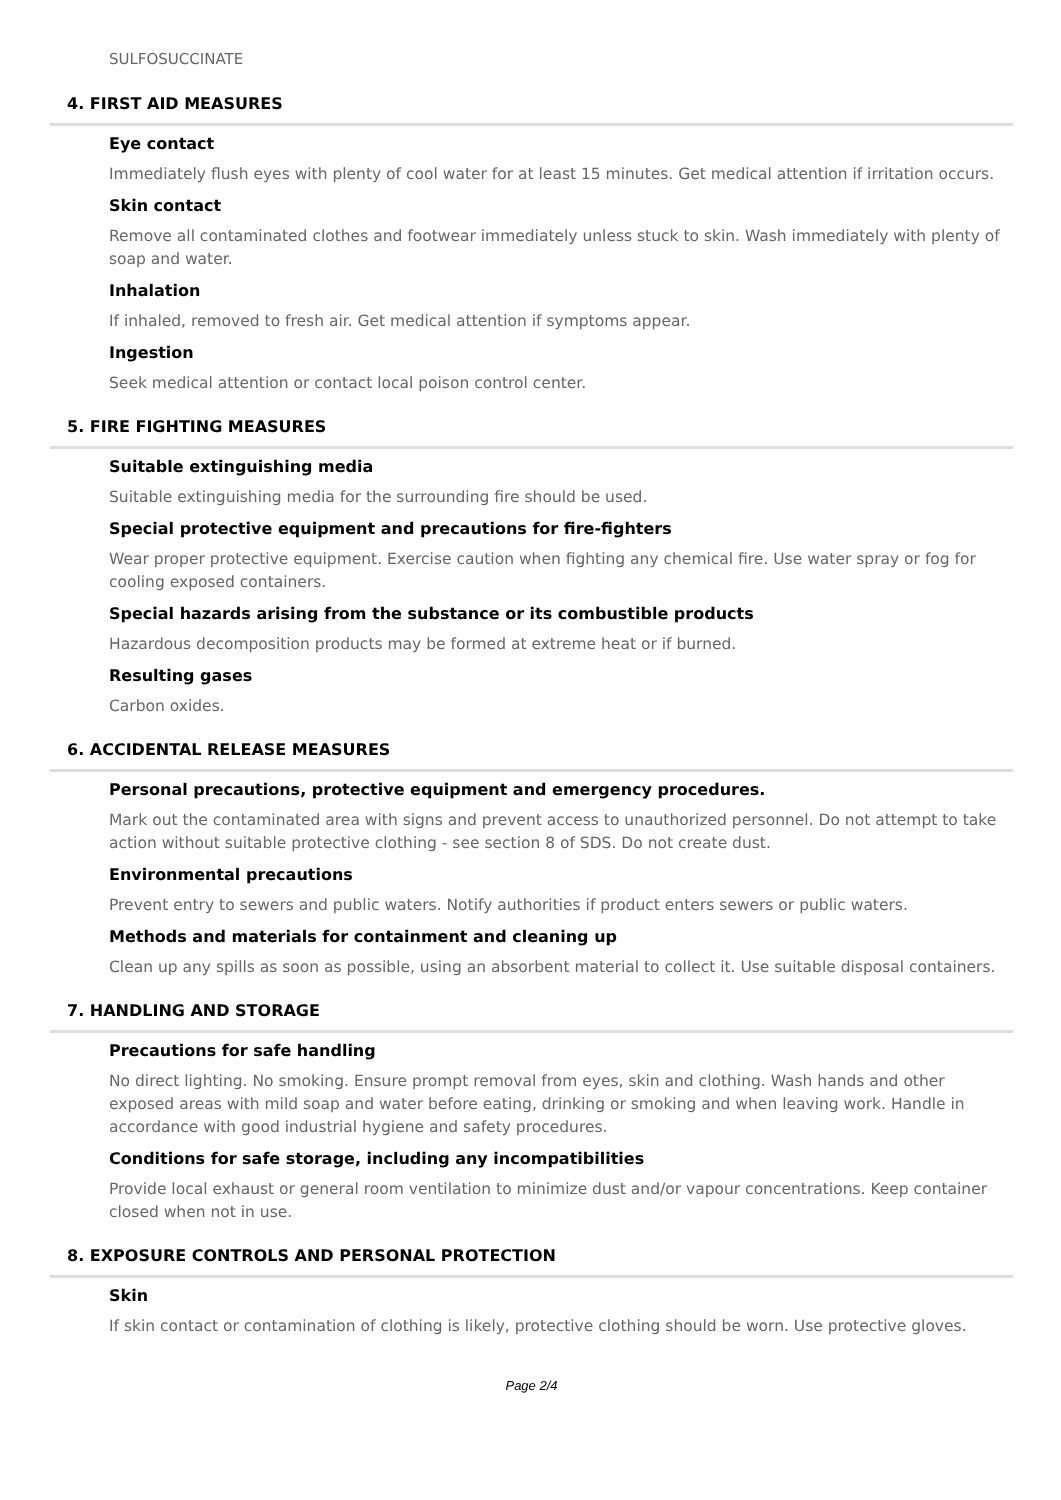SULFOSUCCINATE
4. FIRST AID MEASURES
Eye contact
Immediately flush eyes with plenty of cool water for at least 15 minutes. Get medical attention if irritation occurs.
Skin contact
Remove all contaminated clothes and footwear immediately unless stuck to skin. Wash immediately with plenty of soap and water.
Inhalation
If inhaled, removed to fresh air. Get medical attention if symptoms appear.
Ingestion
Seek medical attention or contact local poison control center.
5. FIRE FIGHTING MEASURES
Suitable extinguishing media
Suitable extinguishing media for the surrounding fire should be used.
Special protective equipment and precautions for fire-fighters
Wear proper protective equipment. Exercise caution when fighting any chemical fire. Use water spray or fog for cooling exposed containers.
Special hazards arising from the substance or its combustible products
Hazardous decomposition products may be formed at extreme heat or if burned.
Resulting gases
Carbon oxides.
6. ACCIDENTAL RELEASE MEASURES
Personal precautions, protective equipment and emergency procedures.
Mark out the contaminated area with signs and prevent access to unauthorized personnel. Do not attempt to take action without suitable protective clothing - see section 8 of SDS. Do not create dust.
Environmental precautions
Prevent entry to sewers and public waters. Notify authorities if product enters sewers or public waters.
Methods and materials for containment and cleaning up
Clean up any spills as soon as possible, using an absorbent material to collect it. Use suitable disposal containers.
7. HANDLING AND STORAGE
Precautions for safe handling
No direct lighting. No smoking. Ensure prompt removal from eyes, skin and clothing. Wash hands and other exposed areas with mild soap and water before eating, drinking or smoking and when leaving work. Handle in accordance with good industrial hygiene and safety procedures.
Conditions for safe storage, including any incompatibilities
Provide local exhaust or general room ventilation to minimize dust and/or vapour concentrations. Keep container closed when not in use.
8. EXPOSURE CONTROLS AND PERSONAL PROTECTION
Skin
If skin contact or contamination of clothing is likely, protective clothing should be worn. Use protective gloves.
Page 2/4